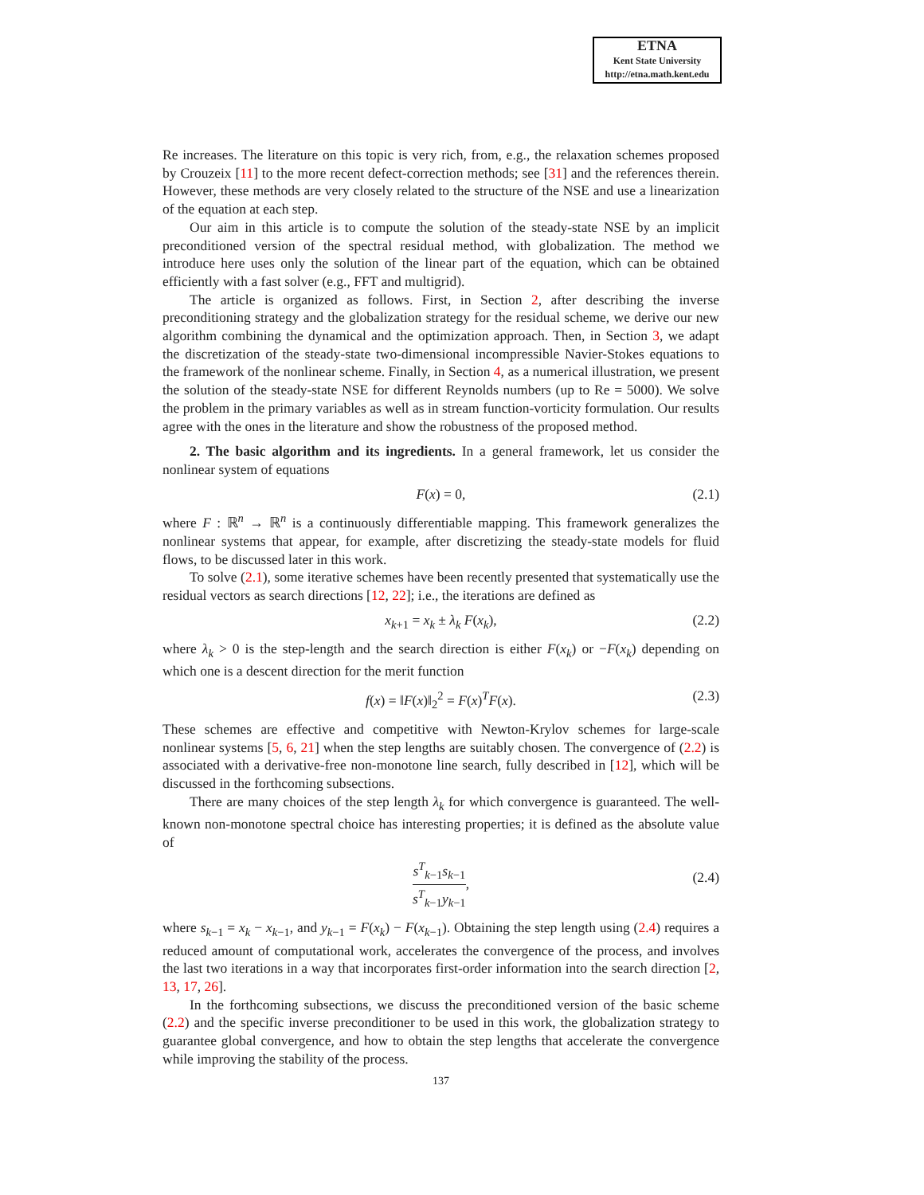ETNA
Kent State University
http://etna.math.kent.edu
Re increases. The literature on this topic is very rich, from, e.g., the relaxation schemes proposed by Crouzeix [11] to the more recent defect-correction methods; see [31] and the references therein. However, these methods are very closely related to the structure of the NSE and use a linearization of the equation at each step.
Our aim in this article is to compute the solution of the steady-state NSE by an implicit preconditioned version of the spectral residual method, with globalization. The method we introduce here uses only the solution of the linear part of the equation, which can be obtained efficiently with a fast solver (e.g., FFT and multigrid).
The article is organized as follows. First, in Section 2, after describing the inverse preconditioning strategy and the globalization strategy for the residual scheme, we derive our new algorithm combining the dynamical and the optimization approach. Then, in Section 3, we adapt the discretization of the steady-state two-dimensional incompressible Navier-Stokes equations to the framework of the nonlinear scheme. Finally, in Section 4, as a numerical illustration, we present the solution of the steady-state NSE for different Reynolds numbers (up to Re = 5000). We solve the problem in the primary variables as well as in stream function-vorticity formulation. Our results agree with the ones in the literature and show the robustness of the proposed method.
2. The basic algorithm and its ingredients. In a general framework, let us consider the nonlinear system of equations
F(x) = 0, (2.1)
where F : ℝ<sup>n</sup> → ℝ<sup>n</sup> is a continuously differentiable mapping. This framework generalizes the nonlinear systems that appear, for example, after discretizing the steady-state models for fluid flows, to be discussed later in this work.
To solve (2.1), some iterative schemes have been recently presented that systematically use the residual vectors as search directions [12, 22]; i.e., the iterations are defined as
x<sub>k+1</sub> = x<sub>k</sub> ± λ<sub>k</sub> F(x<sub>k</sub>), (2.2)
where λ<sub>k</sub> > 0 is the step-length and the search direction is either F(x<sub>k</sub>) or −F(x<sub>k</sub>) depending on which one is a descent direction for the merit function
f(x) = ‖F(x)‖<sub>2</sub><sup>2</sup> = F(x)<sup>T</sup>F(x). (2.3)
These schemes are effective and competitive with Newton-Krylov schemes for large-scale nonlinear systems [5, 6, 21] when the step lengths are suitably chosen. The convergence of (2.2) is associated with a derivative-free non-monotone line search, fully described in [12], which will be discussed in the forthcoming subsections.
There are many choices of the step length λ<sub>k</sub> for which convergence is guaranteed. The well-known non-monotone spectral choice has interesting properties; it is defined as the absolute value of
s<sup>T</sup><sub>k−1</sub>s<sub>k−1</sub> s<sup>T</sup><sub>k−1</sub>y<sub>k−1</sub>,
(2.4)
where s<sub>k−1</sub> = x<sub>k</sub> − x<sub>k−1</sub>, and y<sub>k−1</sub> = F(x<sub>k</sub>) − F(x<sub>k−1</sub>). Obtaining the step length using (2.4) requires a reduced amount of computational work, accelerates the convergence of the process, and involves the last two iterations in a way that incorporates first-order information into the search direction [2, 13, 17, 26].
In the forthcoming subsections, we discuss the preconditioned version of the basic scheme (2.2) and the specific inverse preconditioner to be used in this work, the globalization strategy to guarantee global convergence, and how to obtain the step lengths that accelerate the convergence while improving the stability of the process.
137